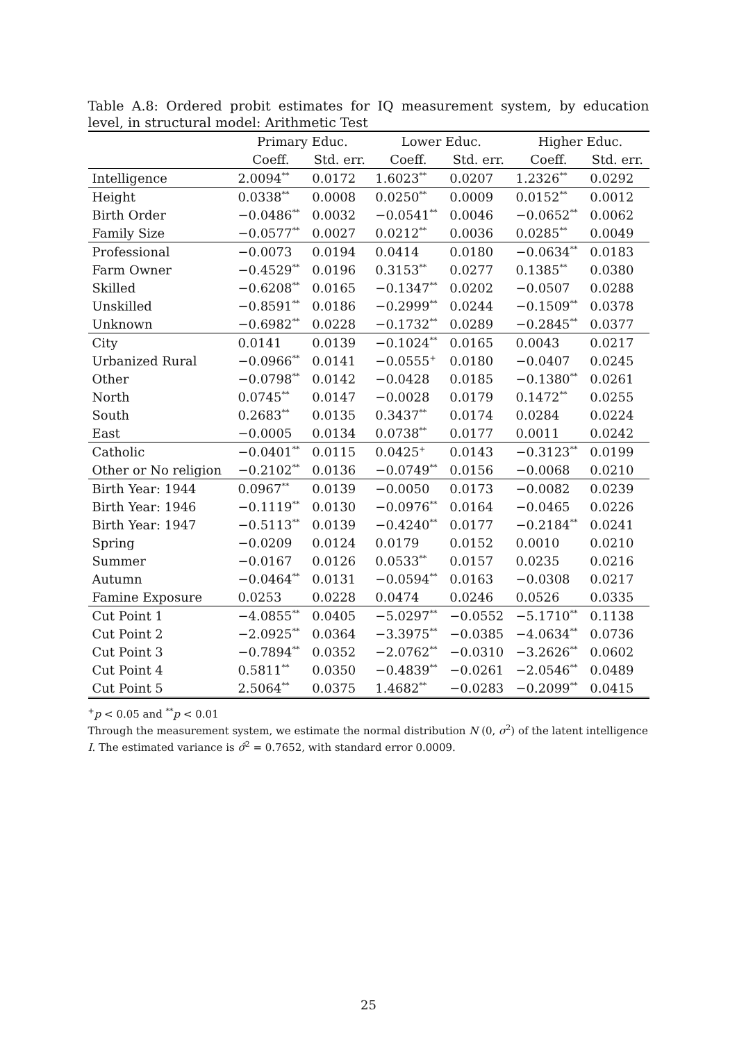Table A.8: Ordered probit estimates for IQ measurement system, by education level, in structural model: Arithmetic Test
| | Primary Educ. | | Lower Educ. | | Higher Educ. | |
| --- | --- | --- | --- | --- | --- | --- |
| | Coeff. | Std. err. | Coeff. | Std. err. | Coeff. | Std. err. |
| Intelligence | 2.0094<sup>**</sup> | 0.0172 | 1.6023<sup>**</sup> | 0.0207 | 1.2326<sup>**</sup> | 0.0292 |
| Height | 0.0338<sup>**</sup> | 0.0008 | 0.0250<sup>**</sup> | 0.0009 | 0.0152<sup>**</sup> | 0.0012 |
| Birth Order | −0.0486<sup>**</sup> | 0.0032 | −0.0541<sup>**</sup> | 0.0046 | −0.0652<sup>**</sup> | 0.0062 |
| Family Size | −0.0577<sup>**</sup> | 0.0027 | 0.0212<sup>**</sup> | 0.0036 | 0.0285<sup>**</sup> | 0.0049 |
| Professional | −0.0073 | 0.0194 | 0.0414 | 0.0180 | −0.0634<sup>**</sup> | 0.0183 |
| Farm Owner | −0.4529<sup>**</sup> | 0.0196 | 0.3153<sup>**</sup> | 0.0277 | 0.1385<sup>**</sup> | 0.0380 |
| Skilled | −0.6208<sup>**</sup> | 0.0165 | −0.1347<sup>**</sup> | 0.0202 | −0.0507 | 0.0288 |
| Unskilled | −0.8591<sup>**</sup> | 0.0186 | −0.2999<sup>**</sup> | 0.0244 | −0.1509<sup>**</sup> | 0.0378 |
| Unknown | −0.6982<sup>**</sup> | 0.0228 | −0.1732<sup>**</sup> | 0.0289 | −0.2845<sup>**</sup> | 0.0377 |
| City | 0.0141 | 0.0139 | −0.1024<sup>**</sup> | 0.0165 | 0.0043 | 0.0217 |
| Urbanized Rural | −0.0966<sup>**</sup> | 0.0141 | −0.0555<sup>+</sup> | 0.0180 | −0.0407 | 0.0245 |
| Other | −0.0798<sup>**</sup> | 0.0142 | −0.0428 | 0.0185 | −0.1380<sup>**</sup> | 0.0261 |
| North | 0.0745<sup>**</sup> | 0.0147 | −0.0028 | 0.0179 | 0.1472<sup>**</sup> | 0.0255 |
| South | 0.2683<sup>**</sup> | 0.0135 | 0.3437<sup>**</sup> | 0.0174 | 0.0284 | 0.0224 |
| East | −0.0005 | 0.0134 | 0.0738<sup>**</sup> | 0.0177 | 0.0011 | 0.0242 |
| Catholic | −0.0401<sup>**</sup> | 0.0115 | 0.0425<sup>+</sup> | 0.0143 | −0.3123<sup>**</sup> | 0.0199 |
| Other or No religion | −0.2102<sup>**</sup> | 0.0136 | −0.0749<sup>**</sup> | 0.0156 | −0.0068 | 0.0210 |
| Birth Year: 1944 | 0.0967<sup>**</sup> | 0.0139 | −0.0050 | 0.0173 | −0.0082 | 0.0239 |
| Birth Year: 1946 | −0.1119<sup>**</sup> | 0.0130 | −0.0976<sup>**</sup> | 0.0164 | −0.0465 | 0.0226 |
| Birth Year: 1947 | −0.5113<sup>**</sup> | 0.0139 | −0.4240<sup>**</sup> | 0.0177 | −0.2184<sup>**</sup> | 0.0241 |
| Spring | −0.0209 | 0.0124 | 0.0179 | 0.0152 | 0.0010 | 0.0210 |
| Summer | −0.0167 | 0.0126 | 0.0533<sup>**</sup> | 0.0157 | 0.0235 | 0.0216 |
| Autumn | −0.0464<sup>**</sup> | 0.0131 | −0.0594<sup>**</sup> | 0.0163 | −0.0308 | 0.0217 |
| Famine Exposure | 0.0253 | 0.0228 | 0.0474 | 0.0246 | 0.0526 | 0.0335 |
| Cut Point 1 | −4.0855<sup>**</sup> | 0.0405 | −5.0297<sup>**</sup> | −0.0552 | −5.1710<sup>**</sup> | 0.1138 |
| Cut Point 2 | −2.0925<sup>**</sup> | 0.0364 | −3.3975<sup>**</sup> | −0.0385 | −4.0634<sup>**</sup> | 0.0736 |
| Cut Point 3 | −0.7894<sup>**</sup> | 0.0352 | −2.0762<sup>**</sup> | −0.0310 | −3.2626<sup>**</sup> | 0.0602 |
| Cut Point 4 | 0.5811<sup>**</sup> | 0.0350 | −0.4839<sup>**</sup> | −0.0261 | −2.0546<sup>**</sup> | 0.0489 |
| Cut Point 5 | 2.5064<sup>**</sup> | 0.0375 | 1.4682<sup>**</sup> | −0.0283 | −0.2099<sup>**</sup> | 0.0415 |
<sup>+</sup>p < 0.05 and <sup>**</sup>p < 0.01
Through the measurement system, we estimate the normal distribution N (0, σ<sup>2</sup>) of the latent intelligence I. The estimated variance is σ̂<sup>2</sup> = 0.7652, with standard error 0.0009.
25